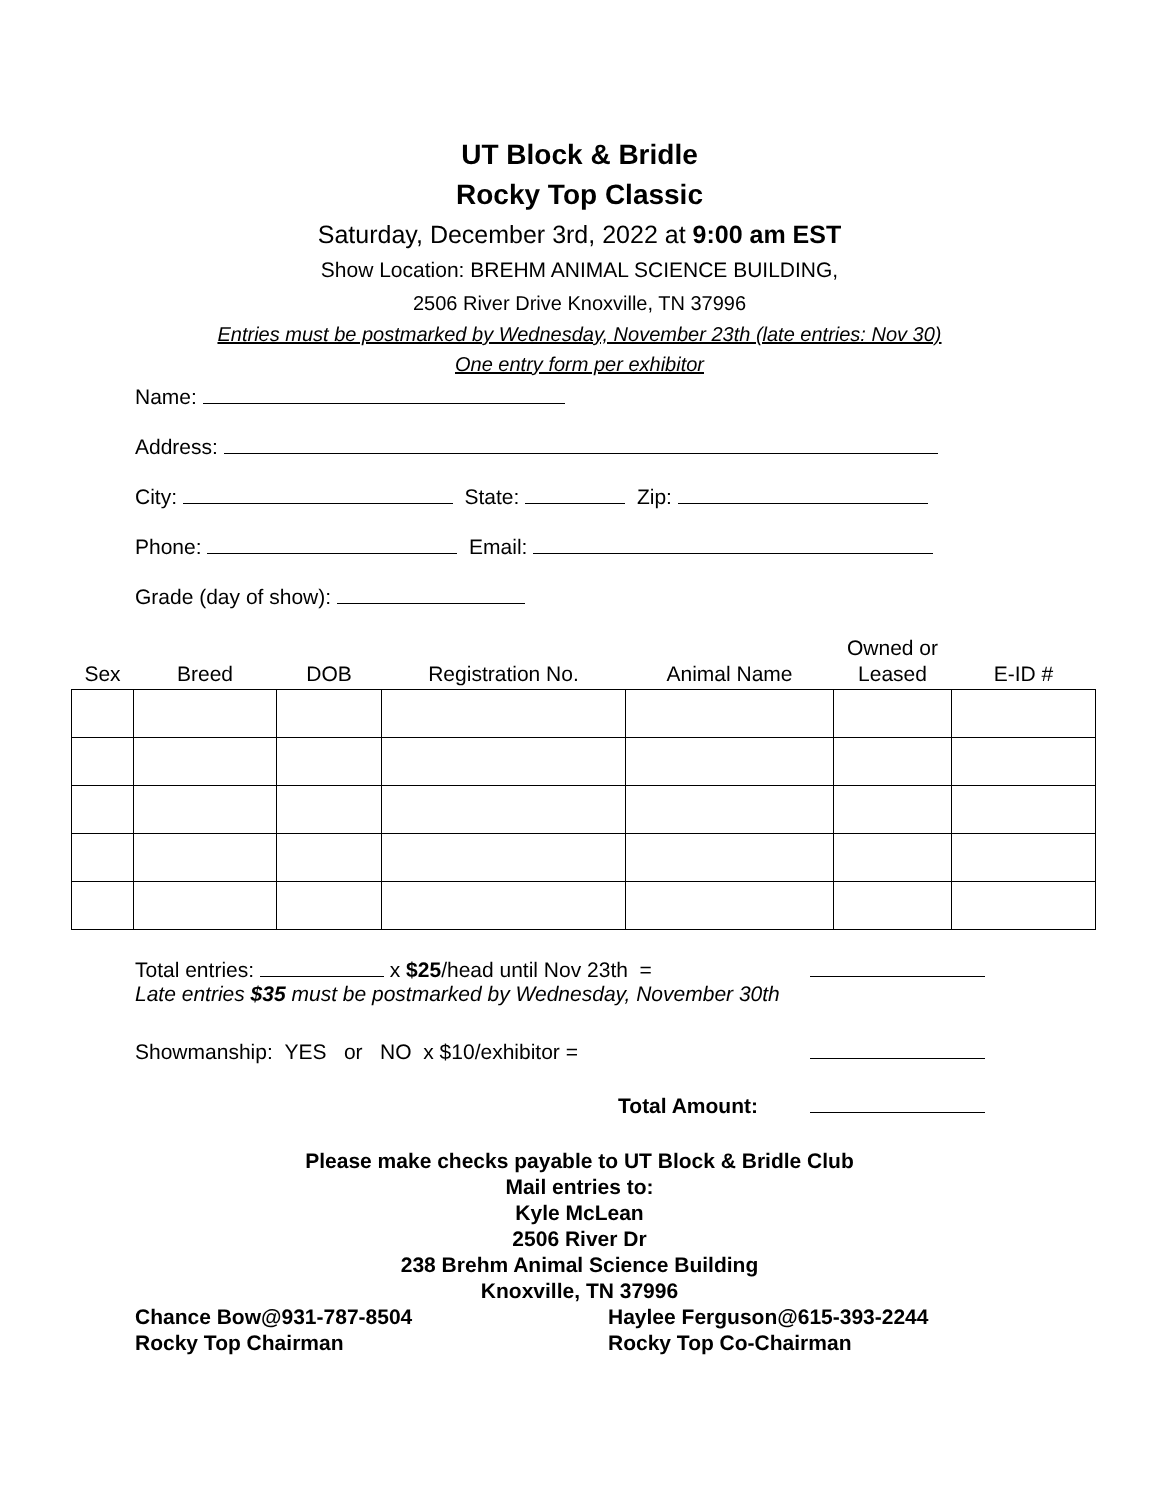UT Block & Bridle
Rocky Top Classic
Saturday, December 3rd, 2022 at 9:00 am EST
Show Location: BREHM ANIMAL SCIENCE BUILDING,
2506 River Drive Knoxville, TN 37996
Entries must be postmarked by Wednesday, November 23th (late entries: Nov 30)
One entry form per exhibitor
Name:
Address:
City: State: Zip:
Phone: Email:
Grade (day of show):
| Sex | Breed | DOB | Registration No. | Animal Name | Owned or Leased | E-ID # |
| --- | --- | --- | --- | --- | --- | --- |
Total entries: x $25/head until Nov 23th =
Late entries $35 must be postmarked by Wednesday, November 30th
Showmanship: YES or NO x $10/exhibitor =
Total Amount:
Please make checks payable to UT Block & Bridle Club
Mail entries to:
Kyle McLean
2506 River Dr
238 Brehm Animal Science Building
Knoxville, TN 37996
Chance Bow@931-787-8504
Rocky Top Chairman
Haylee Ferguson@615-393-2244
Rocky Top Co-Chairman